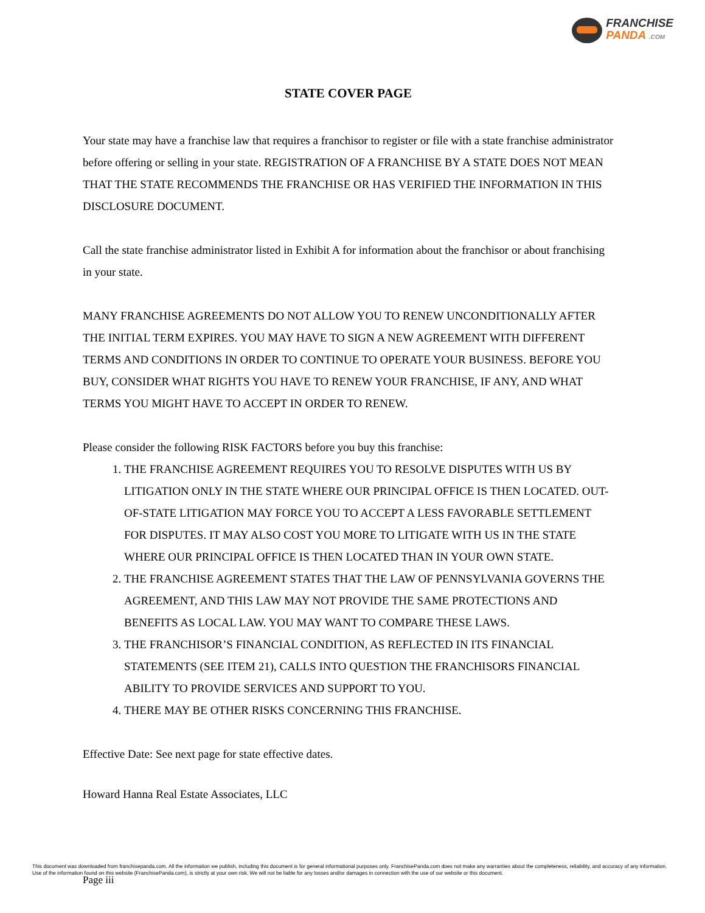FRANCHISE
PANDA .COM
STATE COVER PAGE
Your state may have a franchise law that requires a franchisor to register or file with a state franchise administrator before offering or selling in your state. REGISTRATION OF A FRANCHISE BY A STATE DOES NOT MEAN THAT THE STATE RECOMMENDS THE FRANCHISE OR HAS VERIFIED THE INFORMATION IN THIS DISCLOSURE DOCUMENT.
Call the state franchise administrator listed in Exhibit A for information about the franchisor or about franchising in your state.
MANY FRANCHISE AGREEMENTS DO NOT ALLOW YOU TO RENEW UNCONDITIONALLY AFTER THE INITIAL TERM EXPIRES. YOU MAY HAVE TO SIGN A NEW AGREEMENT WITH DIFFERENT TERMS AND CONDITIONS IN ORDER TO CONTINUE TO OPERATE YOUR BUSINESS. BEFORE YOU BUY, CONSIDER WHAT RIGHTS YOU HAVE TO RENEW YOUR FRANCHISE, IF ANY, AND WHAT TERMS YOU MIGHT HAVE TO ACCEPT IN ORDER TO RENEW.
Please consider the following RISK FACTORS before you buy this franchise:
1. THE FRANCHISE AGREEMENT REQUIRES YOU TO RESOLVE DISPUTES WITH US BY LITIGATION ONLY IN THE STATE WHERE OUR PRINCIPAL OFFICE IS THEN LOCATED. OUT-OF-STATE LITIGATION MAY FORCE YOU TO ACCEPT A LESS FAVORABLE SETTLEMENT FOR DISPUTES. IT MAY ALSO COST YOU MORE TO LITIGATE WITH US IN THE STATE WHERE OUR PRINCIPAL OFFICE IS THEN LOCATED THAN IN YOUR OWN STATE.
2. THE FRANCHISE AGREEMENT STATES THAT THE LAW OF PENNSYLVANIA GOVERNS THE AGREEMENT, AND THIS LAW MAY NOT PROVIDE THE SAME PROTECTIONS AND BENEFITS AS LOCAL LAW. YOU MAY WANT TO COMPARE THESE LAWS.
3. THE FRANCHISOR’S FINANCIAL CONDITION, AS REFLECTED IN ITS FINANCIAL STATEMENTS (SEE ITEM 21), CALLS INTO QUESTION THE FRANCHISORS FINANCIAL ABILITY TO PROVIDE SERVICES AND SUPPORT TO YOU.
4. THERE MAY BE OTHER RISKS CONCERNING THIS FRANCHISE.
Effective Date: See next page for state effective dates.
Howard Hanna Real Estate Associates, LLC
This document was downloaded from franchisepanda.com. All the information we publish, including this document is for general informational purposes only. FranchisePanda.com does not make any warranties about the completeness, reliability, and accuracy of any information. Use of the information found on this website (FranchisePanda.com), is strictly at your own risk. We will not be liable for any losses and/or damages in connection with the use of our website or this document.
Page iii